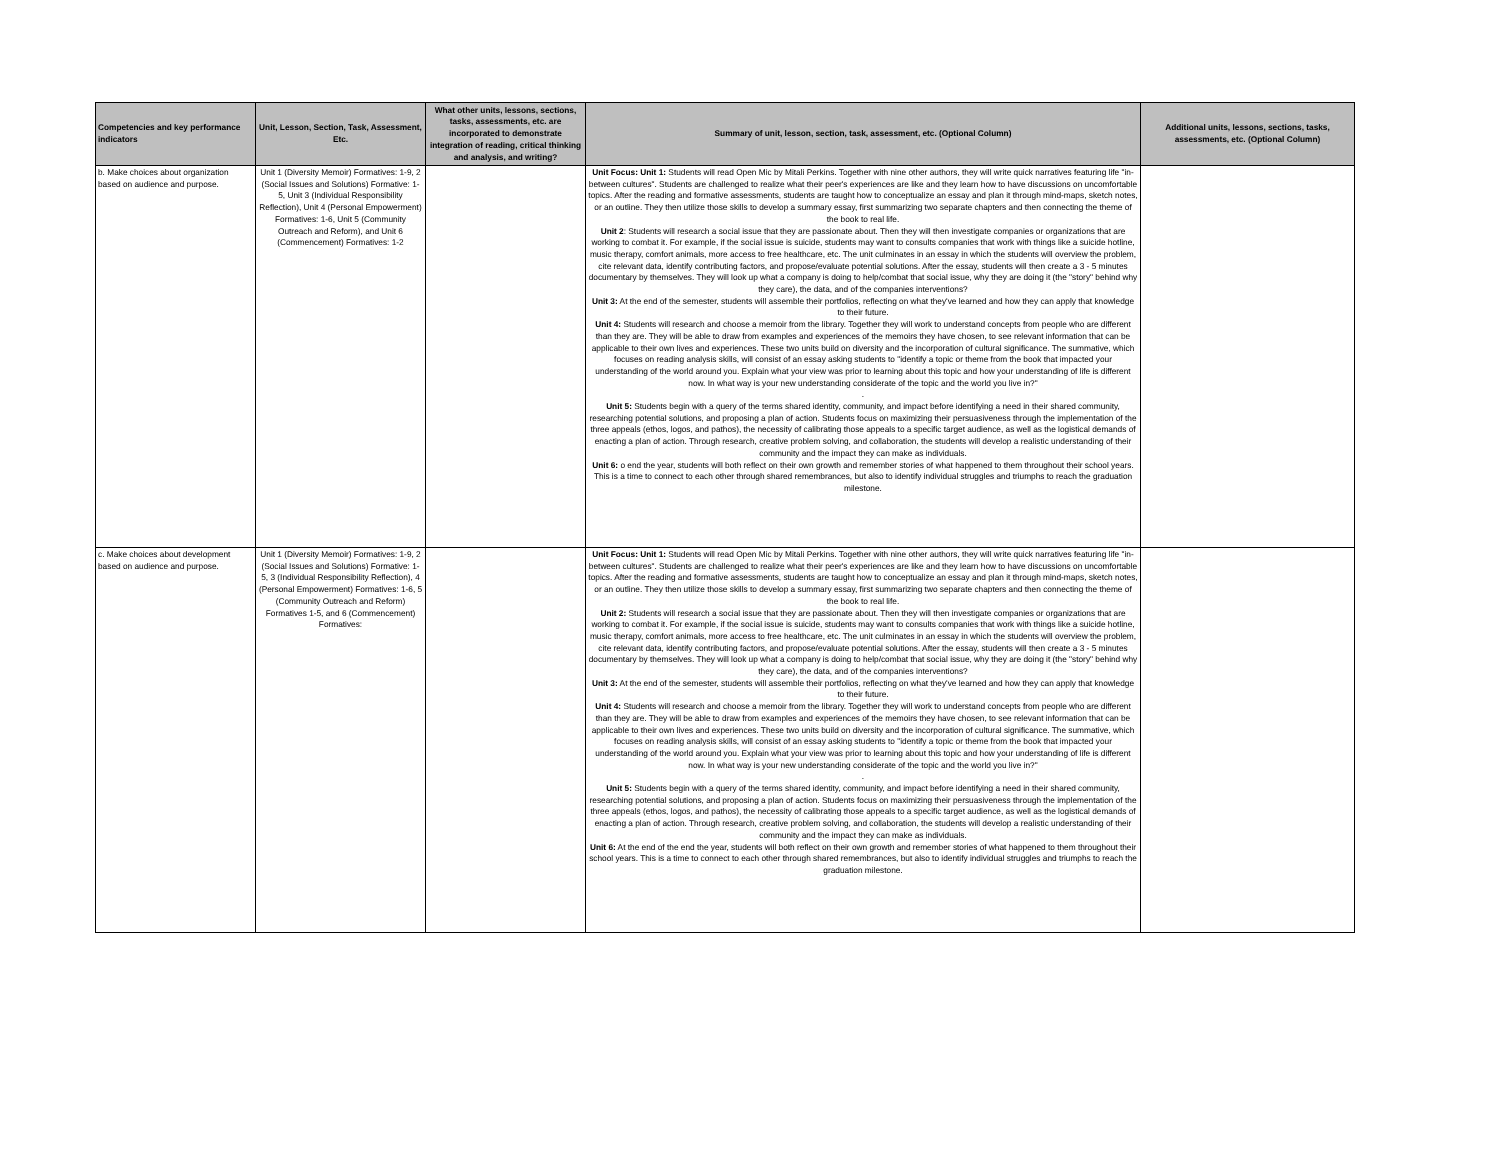| Competencies and key performance indicators | Unit, Lesson, Section, Task, Assessment, Etc. | What other units, lessons, sections, tasks, assessments, etc. are incorporated to demonstrate integration of reading, critical thinking and analysis, and writing? | Summary of unit, lesson, section, task, assessment, etc. (Optional Column) | Additional units, lessons, sections, tasks, assessments, etc. (Optional Column) |
| --- | --- | --- | --- | --- |
| b. Make choices about organization based on audience and purpose. | Unit 1 (Diversity Memoir) Formatives: 1-9, 2 (Social Issues and Solutions) Formative: 1-5, Unit 3 (Individual Responsibility Reflection), Unit 4 (Personal Empowerment) Formatives: 1-6, Unit 5 (Community Outreach and Reform), and Unit 6 (Commencement) Formatives: 1-2 | | Unit Focus: Unit 1: Students will read Open Mic by Mitali Perkins. Together with nine other authors, they will write quick narratives featuring life "in-between cultures". Students are challenged to realize what their peer's experiences are like and they learn how to have discussions on uncomfortable topics. After the reading and formative assessments, students are taught how to conceptualize an essay and plan it through mind-maps, sketch notes, or an outline. They then utilize those skills to develop a summary essay, first summarizing two separate chapters and then connecting the theme of the book to real life. Unit 2 : Students will research a social issue that they are passionate about. Then they will then investigate companies or organizations that are working to combat it. For example, if the social issue is suicide, students may want to consults companies that work with things like a suicide hotline, music therapy, comfort animals, more access to free healthcare, etc. The unit culminates in an essay in which the students will overview the problem, cite relevant data, identify contributing factors, and propose/evaluate potential solutions. After the essay, students will then create a 3 - 5 minutes documentary by themselves. They will look up what a company is doing to help/combat that social issue, why they are doing it (the "story" behind why they care), the data, and of the companies interventions? Unit 3: At the end of the semester, students will assemble their portfolios, reflecting on what they've learned and how they can apply that knowledge to their future. Unit 4: Students will research and choose a memoir from the library. Together they will work to understand concepts from people who are different than they are. They will be able to draw from examples and experiences of the memoirs they have chosen, to see relevant information that can be applicable to their own lives and experiences. These two units build on diversity and the incorporation of cultural significance. The summative, which focuses on reading analysis skills, will consist of an essay asking students to "identify a topic or theme from the book that impacted your understanding of the world around you. Explain what your view was prior to learning about this topic and how your understanding of life is different now. In what way is your new understanding considerate of the topic and the world you live in?" . Unit 5: Students begin with a query of the terms shared identity, community, and impact before identifying a need in their shared community, researching potential solutions, and proposing a plan of action. Students focus on maximizing their persuasiveness through the implementation of the three appeals (ethos, logos, and pathos), the necessity of calibrating those appeals to a specific target audience, as well as the logistical demands of enacting a plan of action. Through research, creative problem solving, and collaboration, the students will develop a realistic understanding of their community and the impact they can make as individuals. Unit 6: o end the year, students will both reflect on their own growth and remember stories of what happened to them throughout their school years. This is a time to connect to each other through shared remembrances, but also to identify individual struggles and triumphs to reach the graduation milestone. | |
| c. Make choices about development based on audience and purpose. | Unit 1 (Diversity Memoir) Formatives: 1-9, 2 (Social Issues and Solutions) Formative: 1-5, 3 (Individual Responsibility Reflection), 4 (Personal Empowerment) Formatives: 1-6, 5 (Community Outreach and Reform) Formatives 1-5, and 6 (Commencement) Formatives: | | Unit Focus: Unit 1: Students will read Open Mic by Mitali Perkins. Together with nine other authors, they will write quick narratives featuring life "in-between cultures". Students are challenged to realize what their peer's experiences are like and they learn how to have discussions on uncomfortable topics. After the reading and formative assessments, students are taught how to conceptualize an essay and plan it through mind-maps, sketch notes, or an outline. They then utilize those skills to develop a summary essay, first summarizing two separate chapters and then connecting the theme of the book to real life. Unit 2: Students will research a social issue that they are passionate about. Then they will then investigate companies or organizations that are working to combat it. For example, if the social issue is suicide, students may want to consults companies that work with things like a suicide hotline, music therapy, comfort animals, more access to free healthcare, etc. The unit culminates in an essay in which the students will overview the problem, cite relevant data, identify contributing factors, and propose/evaluate potential solutions. After the essay, students will then create a 3 - 5 minutes documentary by themselves. They will look up what a company is doing to help/combat that social issue, why they are doing it (the "story" behind why they care), the data, and of the companies interventions? Unit 3: At the end of the semester, students will assemble their portfolios, reflecting on what they've learned and how they can apply that knowledge to their future. Unit 4: Students will research and choose a memoir from the library. Together they will work to understand concepts from people who are different than they are. They will be able to draw from examples and experiences of the memoirs they have chosen, to see relevant information that can be applicable to their own lives and experiences. These two units build on diversity and the incorporation of cultural significance. The summative, which focuses on reading analysis skills, will consist of an essay asking students to "identify a topic or theme from the book that impacted your understanding of the world around you. Explain what your view was prior to learning about this topic and how your understanding of life is different now. In what way is your new understanding considerate of the topic and the world you live in?" . Unit 5: Students begin with a query of the terms shared identity, community, and impact before identifying a need in their shared community, researching potential solutions, and proposing a plan of action. Students focus on maximizing their persuasiveness through the implementation of the three appeals (ethos, logos, and pathos), the necessity of calibrating those appeals to a specific target audience, as well as the logistical demands of enacting a plan of action. Through research, creative problem solving, and collaboration, the students will develop a realistic understanding of their community and the impact they can make as individuals. Unit 6: At the end of the end the year, students will both reflect on their own growth and remember stories of what happened to them throughout their school years. This is a time to connect to each other through shared remembrances, but also to identify individual struggles and triumphs to reach the graduation milestone. | |